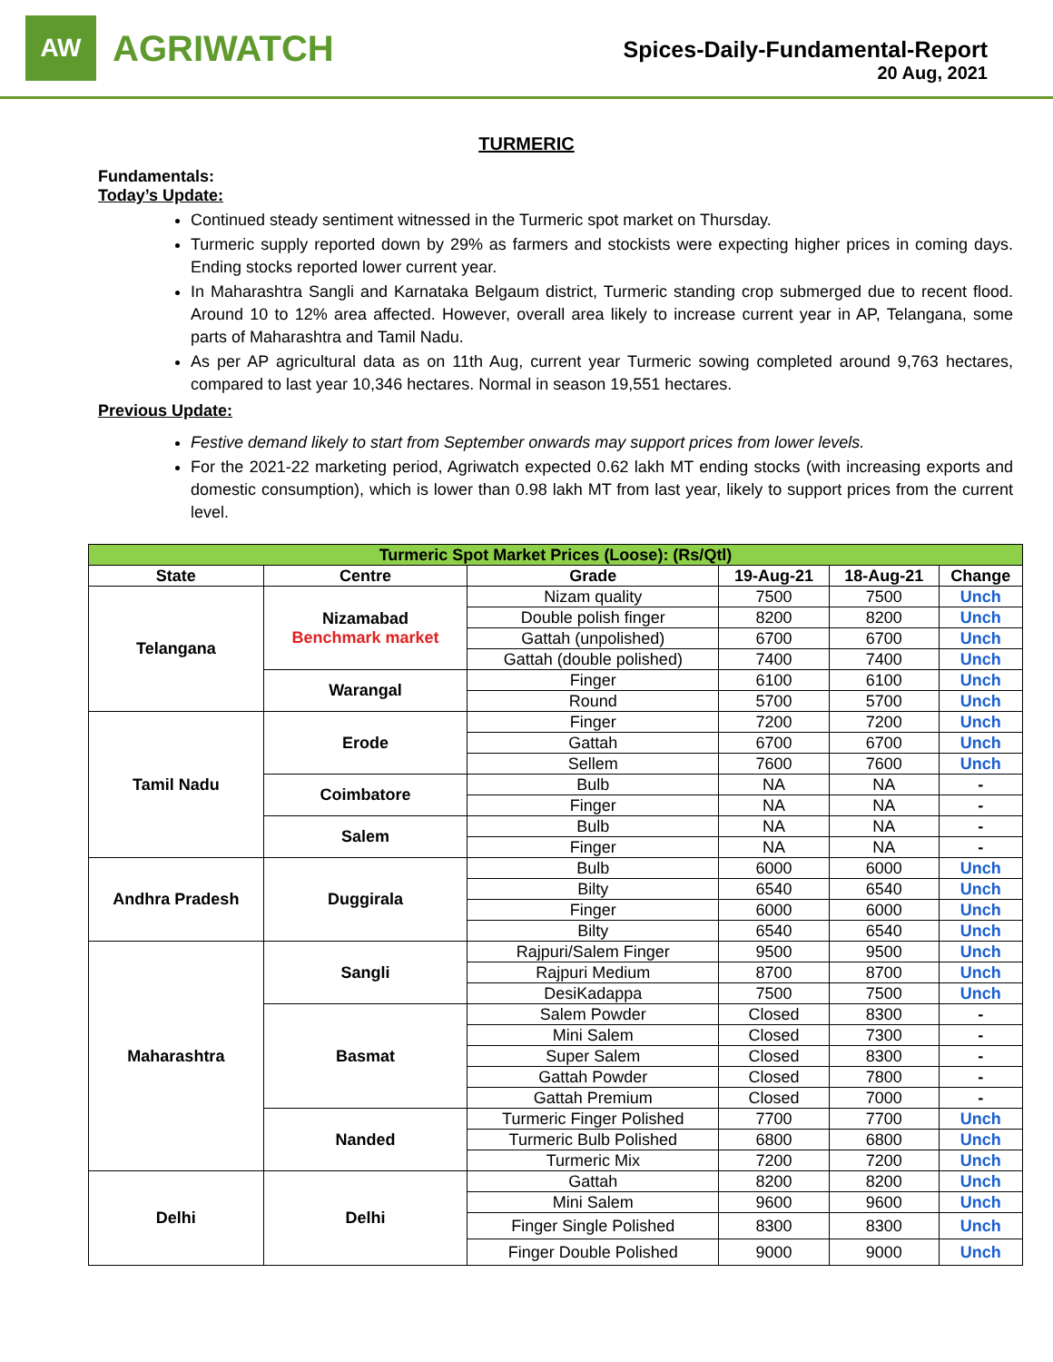AW
AGRIWATCH
Spices-Daily-Fundamental-Report
20 Aug, 2021
TURMERIC
Fundamentals:
Today’s Update:
Continued steady sentiment witnessed in the Turmeric spot market on Thursday.
Turmeric supply reported down by 29% as farmers and stockists were expecting higher prices in coming days. Ending stocks reported lower current year.
In Maharashtra Sangli and Karnataka Belgaum district, Turmeric standing crop submerged due to recent flood. Around 10 to 12% area affected. However, overall area likely to increase current year in AP, Telangana, some parts of Maharashtra and Tamil Nadu.
As per AP agricultural data as on 11th Aug, current year Turmeric sowing completed around 9,763 hectares, compared to last year 10,346 hectares. Normal in season 19,551 hectares.
Previous Update:
Festive demand likely to start from September onwards may support prices from lower levels.
For the 2021-22 marketing period, Agriwatch expected 0.62 lakh MT ending stocks (with increasing exports and domestic consumption), which is lower than 0.98 lakh MT from last year, likely to support prices from the current level.
| Turmeric Spot Market Prices (Loose): (Rs/Qtl) | | | | | |
| State | Centre | Grade | 19-Aug-21 | 18-Aug-21 | Change |
| Telangana | Nizamabad Benchmark market | Nizam quality | 7500 | 7500 | Unch |
| | | Double polish finger | 8200 | 8200 | Unch |
| | | Gattah (unpolished) | 6700 | 6700 | Unch |
| | | Gattah (double polished) | 7400 | 7400 | Unch |
| | Warangal | Finger | 6100 | 6100 | Unch |
| | | Round | 5700 | 5700 | Unch |
| Tamil Nadu | Erode | Finger | 7200 | 7200 | Unch |
| | | Gattah | 6700 | 6700 | Unch |
| | | Sellem | 7600 | 7600 | Unch |
| | Coimbatore | Bulb | NA | NA | - |
| | | Finger | NA | NA | - |
| | Salem | Bulb | NA | NA | - |
| | | Finger | NA | NA | - |
| Andhra Pradesh | Duggirala | Bulb | 6000 | 6000 | Unch |
| | | Bilty | 6540 | 6540 | Unch |
| | | Finger | 6000 | 6000 | Unch |
| | | Bilty | 6540 | 6540 | Unch |
| Maharashtra | Sangli | Rajpuri/Salem Finger | 9500 | 9500 | Unch |
| | | Rajpuri Medium | 8700 | 8700 | Unch |
| | | DesiKadappa | 7500 | 7500 | Unch |
| | Basmat | Salem Powder | Closed | 8300 | - |
| | | Mini Salem | Closed | 7300 | - |
| | | Super Salem | Closed | 8300 | - |
| | | Gattah Powder | Closed | 7800 | - |
| | | Gattah Premium | Closed | 7000 | - |
| | Nanded | Turmeric Finger Polished | 7700 | 7700 | Unch |
| | | Turmeric Bulb Polished | 6800 | 6800 | Unch |
| | | Turmeric Mix | 7200 | 7200 | Unch |
| Delhi | Delhi | Gattah | 8200 | 8200 | Unch |
| | | Mini Salem | 9600 | 9600 | Unch |
| | | Finger Single Polished | 8300 | 8300 | Unch |
| | | Finger Double Polished | 9000 | 9000 | Unch |